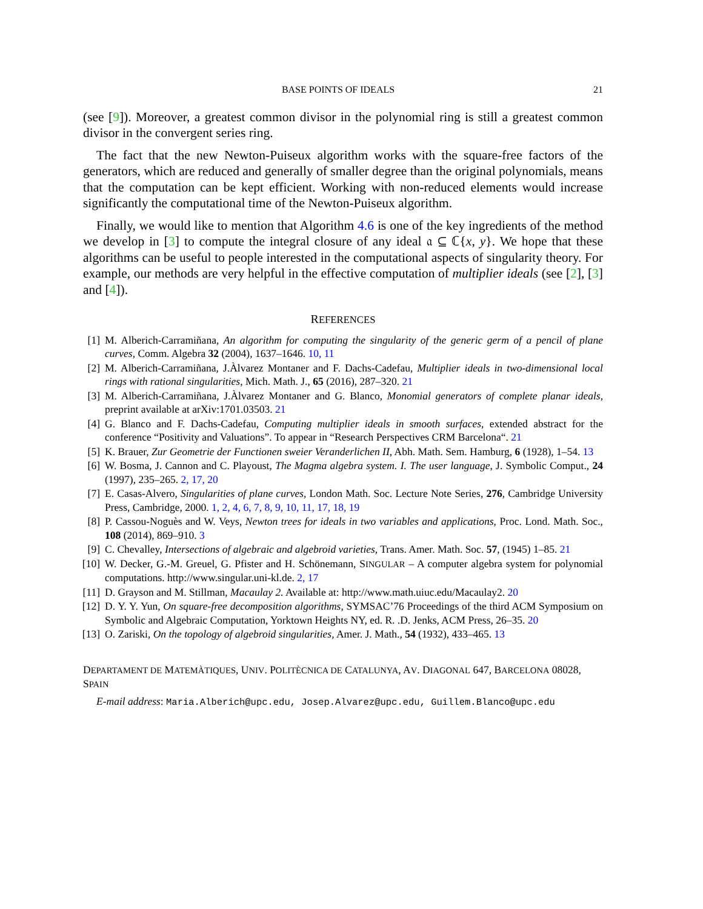BASE POINTS OF IDEALS 21
(see [9]). Moreover, a greatest common divisor in the polynomial ring is still a greatest common divisor in the convergent series ring.
The fact that the new Newton-Puiseux algorithm works with the square-free factors of the generators, which are reduced and generally of smaller degree than the original polynomials, means that the computation can be kept efficient. Working with non-reduced elements would increase significantly the computational time of the Newton-Puiseux algorithm.
Finally, we would like to mention that Algorithm 4.6 is one of the key ingredients of the method we develop in [3] to compute the integral closure of any ideal 𝔞 ⊆ ℂ{x, y}. We hope that these algorithms can be useful to people interested in the computational aspects of singularity theory. For example, our methods are very helpful in the effective computation of multiplier ideals (see [2], [3] and [4]).
REFERENCES
[1] M. Alberich-Carramiñana, An algorithm for computing the singularity of the generic germ of a pencil of plane curves, Comm. Algebra 32 (2004), 1637–1646. 10, 11
[2] M. Alberich-Carramiñana, J.Àlvarez Montaner and F. Dachs-Cadefau, Multiplier ideals in two-dimensional local rings with rational singularities, Mich. Math. J., 65 (2016), 287–320. 21
[3] M. Alberich-Carramiñana, J.Àlvarez Montaner and G. Blanco, Monomial generators of complete planar ideals, preprint available at arXiv:1701.03503. 21
[4] G. Blanco and F. Dachs-Cadefau, Computing multiplier ideals in smooth surfaces, extended abstract for the conference “Positivity and Valuations”. To appear in “Research Perspectives CRM Barcelona“. 21
[5] K. Brauer, Zur Geometrie der Functionen sweier Veranderlichen II, Abh. Math. Sem. Hamburg, 6 (1928), 1–54. 13
[6] W. Bosma, J. Cannon and C. Playoust, The Magma algebra system. I. The user language, J. Symbolic Comput., 24 (1997), 235–265. 2, 17, 20
[7] E. Casas-Alvero, Singularities of plane curves, London Math. Soc. Lecture Note Series, 276, Cambridge University Press, Cambridge, 2000. 1, 2, 4, 6, 7, 8, 9, 10, 11, 17, 18, 19
[8] P. Cassou-Noguès and W. Veys, Newton trees for ideals in two variables and applications, Proc. Lond. Math. Soc., 108 (2014), 869–910. 3
[9] C. Chevalley, Intersections of algebraic and algebroid varieties, Trans. Amer. Math. Soc. 57, (1945) 1–85. 21
[10] W. Decker, G.-M. Greuel, G. Pfister and H. Schönemann, SINGULAR – A computer algebra system for polynomial computations. http://www.singular.uni-kl.de. 2, 17
[11] D. Grayson and M. Stillman, Macaulay 2. Available at: http://www.math.uiuc.edu/Macaulay2. 20
[12] D. Y. Y. Yun, On square-free decomposition algorithms, SYMSAC’76 Proceedings of the third ACM Symposium on Symbolic and Algebraic Computation, Yorktown Heights NY, ed. R. .D. Jenks, ACM Press, 26–35. 20
[13] O. Zariski, On the topology of algebroid singularities, Amer. J. Math., 54 (1932), 433–465. 13
DEPARTAMENT DE MATEMÀTIQUES, UNIV. POLITÈCNICA DE CATALUNYA, AV. DIAGONAL 647, BARCELONA 08028, SPAIN
E-mail address: Maria.Alberich@upc.edu, Josep.Alvarez@upc.edu, Guillem.Blanco@upc.edu